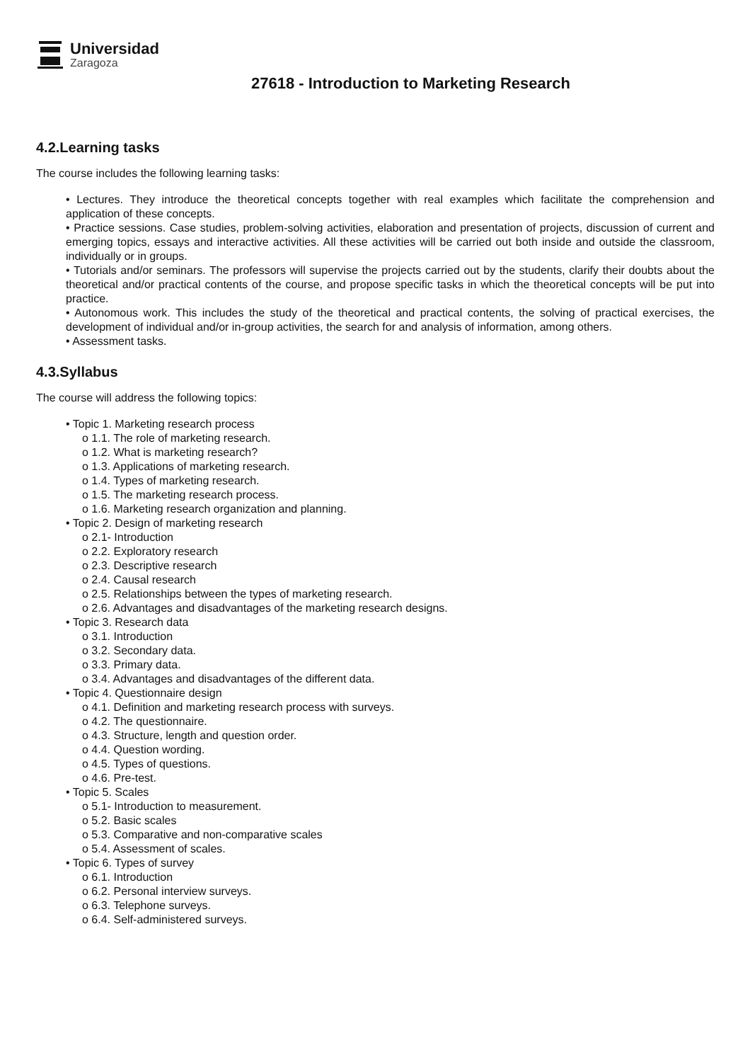Universidad
Zaragoza
27618 - Introduction to Marketing Research
4.2.Learning tasks
The course includes the following learning tasks:
• Lectures. They introduce the theoretical concepts together with real examples which facilitate the comprehension and application of these concepts.
• Practice sessions. Case studies, problem-solving activities, elaboration and presentation of projects, discussion of current and emerging topics, essays and interactive activities. All these activities will be carried out both inside and outside the classroom, individually or in groups.
• Tutorials and/or seminars. The professors will supervise the projects carried out by the students, clarify their doubts about the theoretical and/or practical contents of the course, and propose specific tasks in which the theoretical concepts will be put into practice.
• Autonomous work. This includes the study of the theoretical and practical contents, the solving of practical exercises, the development of individual and/or in-group activities, the search for and analysis of information, among others.
• Assessment tasks.
4.3.Syllabus
The course will address the following topics:
• Topic 1. Marketing research process
o 1.1. The role of marketing research.
o 1.2. What is marketing research?
o 1.3. Applications of marketing research.
o 1.4. Types of marketing research.
o 1.5. The marketing research process.
o 1.6. Marketing research organization and planning.
• Topic 2. Design of marketing research
o 2.1- Introduction
o 2.2. Exploratory research
o 2.3. Descriptive research
o 2.4. Causal research
o 2.5. Relationships between the types of marketing research.
o 2.6. Advantages and disadvantages of the marketing research designs.
• Topic 3. Research data
o 3.1. Introduction
o 3.2. Secondary data.
o 3.3. Primary data.
o 3.4. Advantages and disadvantages of the different data.
• Topic 4. Questionnaire design
o 4.1. Definition and marketing research process with surveys.
o 4.2. The questionnaire.
o 4.3. Structure, length and question order.
o 4.4. Question wording.
o 4.5. Types of questions.
o 4.6. Pre-test.
• Topic 5. Scales
o 5.1- Introduction to measurement.
o 5.2. Basic scales
o 5.3. Comparative and non-comparative scales
o 5.4. Assessment of scales.
• Topic 6. Types of survey
o 6.1. Introduction
o 6.2. Personal interview surveys.
o 6.3. Telephone surveys.
o 6.4. Self-administered surveys.